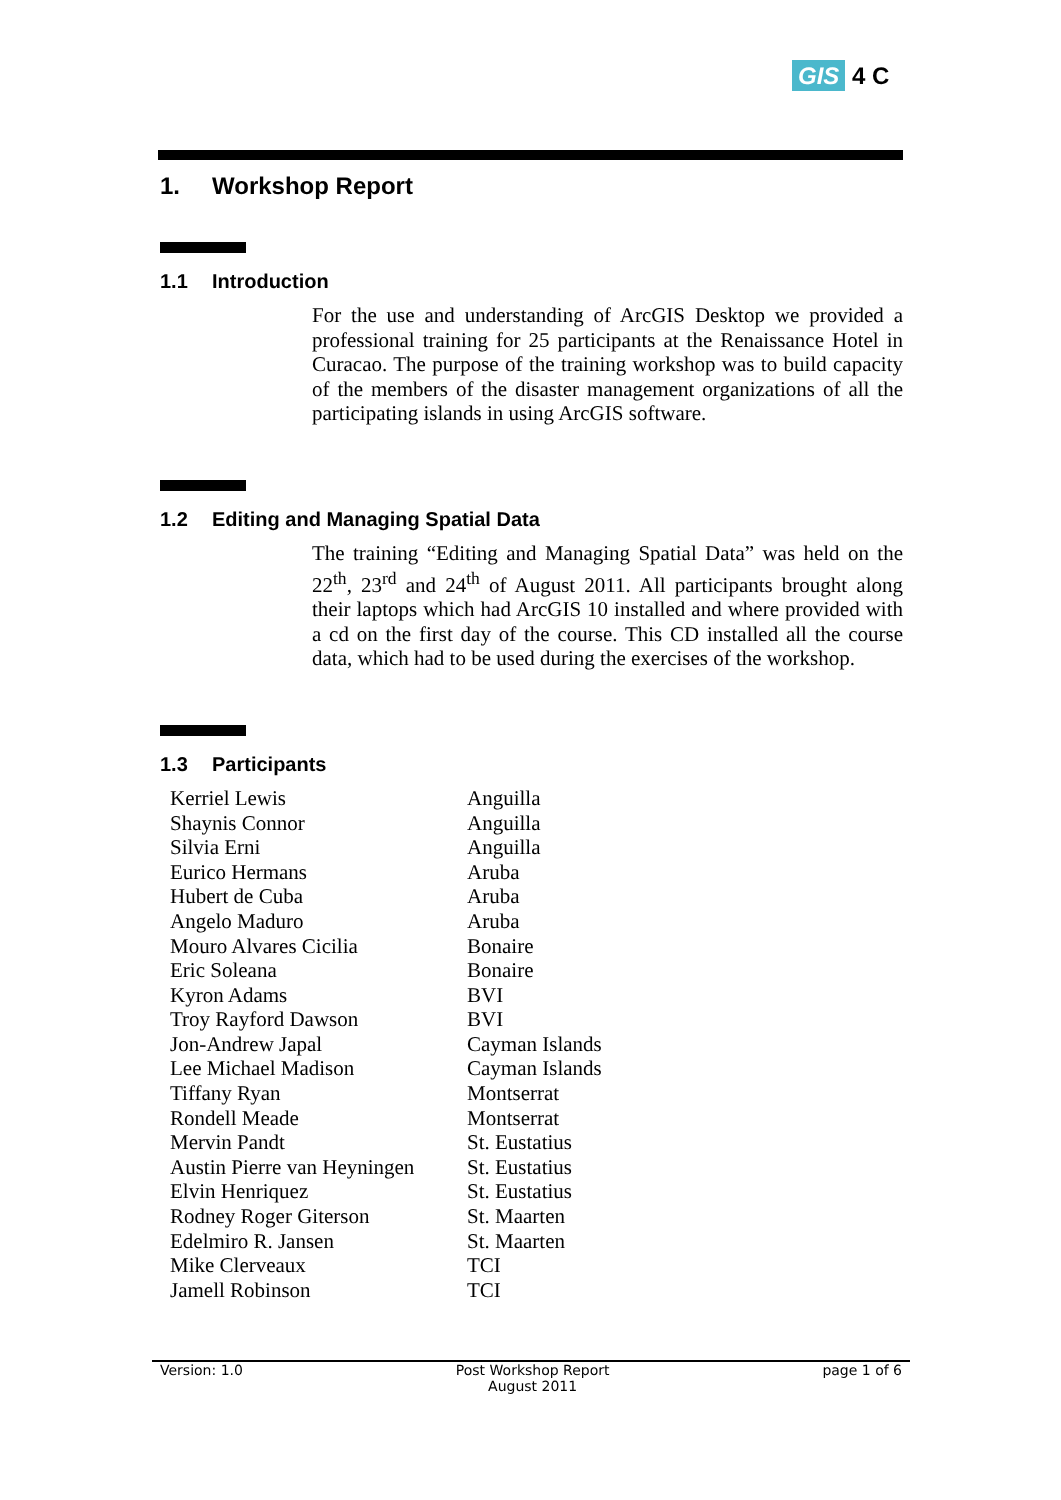GIS 4 C
1. Workshop Report
1.1 Introduction
For the use and understanding of ArcGIS Desktop we provided a professional training for 25 participants at the Renaissance Hotel in Curacao. The purpose of the training workshop was to build capacity of the members of the disaster management organizations of all the participating islands in using ArcGIS software.
1.2 Editing and Managing Spatial Data
The training “Editing and Managing Spatial Data” was held on the 22<sup>th</sup>, 23<sup>rd</sup> and 24<sup>th</sup> of August 2011. All participants brought along their laptops which had ArcGIS 10 installed and where provided with a cd on the first day of the course. This CD installed all the course data, which had to be used during the exercises of the workshop.
1.3 Participants
| Kerriel Lewis | Anguilla |
| Shaynis Connor | Anguilla |
| Silvia Erni | Anguilla |
| Eurico Hermans | Aruba |
| Hubert de Cuba | Aruba |
| Angelo Maduro | Aruba |
| Mouro Alvares Cicilia | Bonaire |
| Eric Soleana | Bonaire |
| Kyron Adams | BVI |
| Troy Rayford Dawson | BVI |
| Jon-Andrew Japal | Cayman Islands |
| Lee Michael Madison | Cayman Islands |
| Tiffany Ryan | Montserrat |
| Rondell Meade | Montserrat |
| Mervin Pandt | St. Eustatius |
| Austin Pierre van Heyningen | St. Eustatius |
| Elvin Henriquez | St. Eustatius |
| Rodney Roger Giterson | St. Maarten |
| Edelmiro R. Jansen | St. Maarten |
| Mike Clerveaux | TCI |
| Jamell Robinson | TCI |
Version: 1.0 Post Workshop Report
August 2011
page 1 of 6